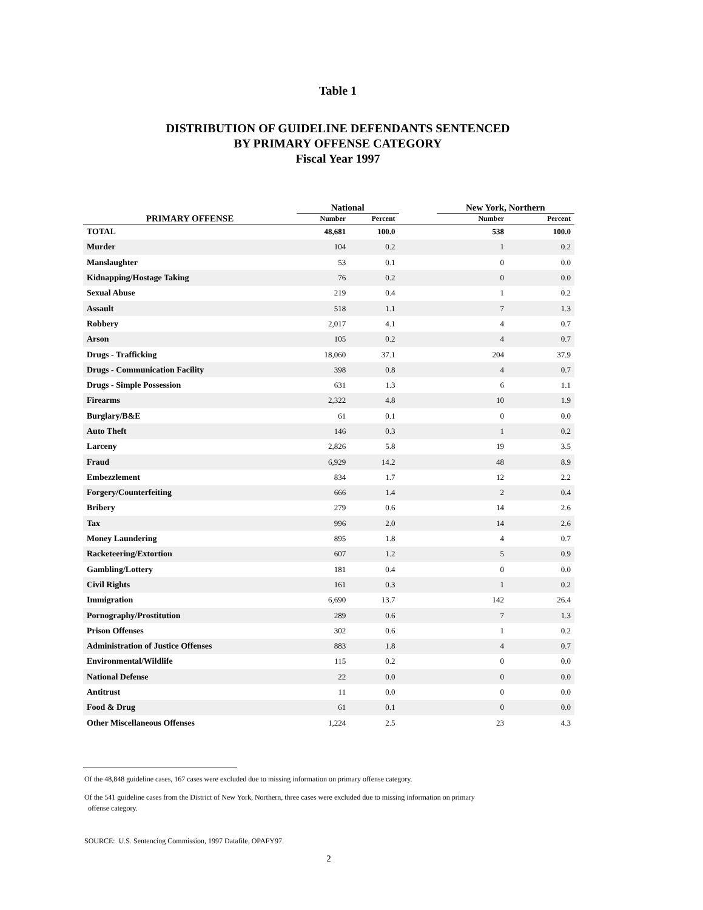Table 1
DISTRIBUTION OF GUIDELINE DEFENDANTS SENTENCED
BY PRIMARY OFFENSE CATEGORY
Fiscal Year 1997
| | National | | | New York, Northern | |
| --- | --- | --- | --- | --- | --- |
| PRIMARY OFFENSE | Number | Percent | | Number | Percent |
| TOTAL | 48,681 | 100.0 | | 538 | 100.0 |
| Murder | 104 | 0.2 | | 1 | 0.2 |
| Manslaughter | 53 | 0.1 | | 0 | 0.0 |
| Kidnapping/Hostage Taking | 76 | 0.2 | | 0 | 0.0 |
| Sexual Abuse | 219 | 0.4 | | 1 | 0.2 |
| Assault | 518 | 1.1 | | 7 | 1.3 |
| Robbery | 2,017 | 4.1 | | 4 | 0.7 |
| Arson | 105 | 0.2 | | 4 | 0.7 |
| Drugs - Trafficking | 18,060 | 37.1 | | 204 | 37.9 |
| Drugs - Communication Facility | 398 | 0.8 | | 4 | 0.7 |
| Drugs - Simple Possession | 631 | 1.3 | | 6 | 1.1 |
| Firearms | 2,322 | 4.8 | | 10 | 1.9 |
| Burglary/B&E | 61 | 0.1 | | 0 | 0.0 |
| Auto Theft | 146 | 0.3 | | 1 | 0.2 |
| Larceny | 2,826 | 5.8 | | 19 | 3.5 |
| Fraud | 6,929 | 14.2 | | 48 | 8.9 |
| Embezzlement | 834 | 1.7 | | 12 | 2.2 |
| Forgery/Counterfeiting | 666 | 1.4 | | 2 | 0.4 |
| Bribery | 279 | 0.6 | | 14 | 2.6 |
| Tax | 996 | 2.0 | | 14 | 2.6 |
| Money Laundering | 895 | 1.8 | | 4 | 0.7 |
| Racketeering/Extortion | 607 | 1.2 | | 5 | 0.9 |
| Gambling/Lottery | 181 | 0.4 | | 0 | 0.0 |
| Civil Rights | 161 | 0.3 | | 1 | 0.2 |
| Immigration | 6,690 | 13.7 | | 142 | 26.4 |
| Pornography/Prostitution | 289 | 0.6 | | 7 | 1.3 |
| Prison Offenses | 302 | 0.6 | | 1 | 0.2 |
| Administration of Justice Offenses | 883 | 1.8 | | 4 | 0.7 |
| Environmental/Wildlife | 115 | 0.2 | | 0 | 0.0 |
| National Defense | 22 | 0.0 | | 0 | 0.0 |
| Antitrust | 11 | 0.0 | | 0 | 0.0 |
| Food & Drug | 61 | 0.1 | | 0 | 0.0 |
| Other Miscellaneous Offenses | 1,224 | 2.5 | | 23 | 4.3 |
Of the 48,848 guideline cases, 167 cases were excluded due to missing information on primary offense category.
Of the 541 guideline cases from the District of New York, Northern, three cases were excluded due to missing information on primary
offense category.
SOURCE: U.S. Sentencing Commission, 1997 Datafile, OPAFY97.
2